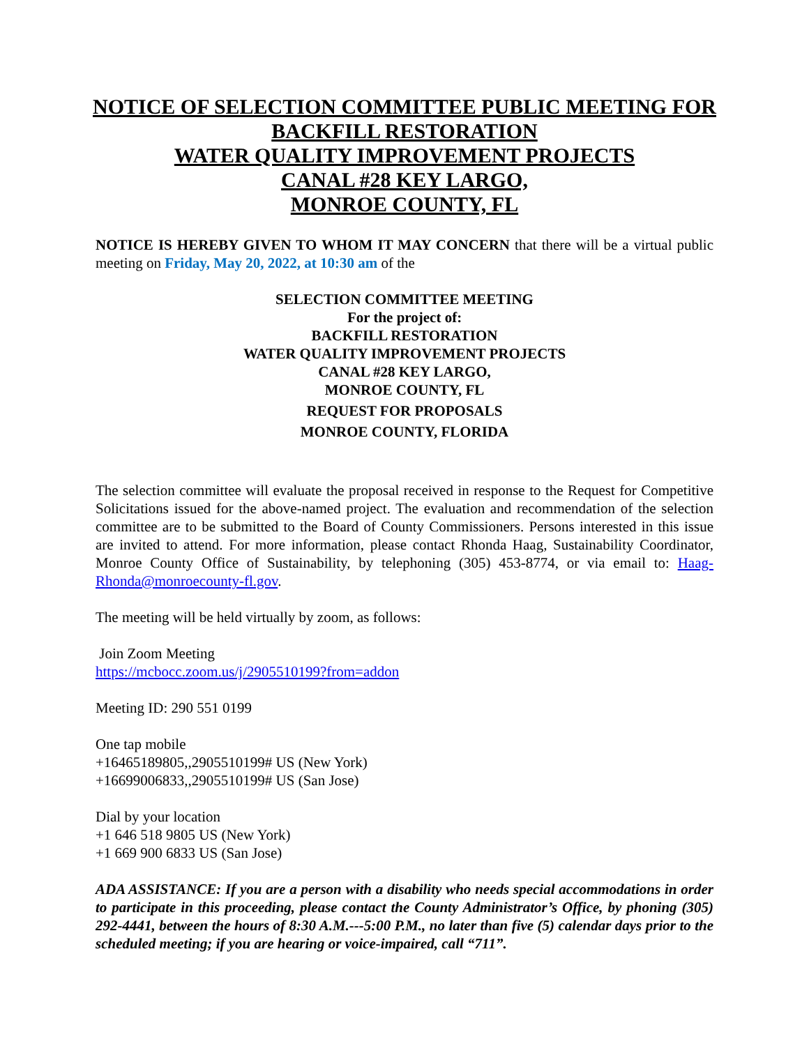NOTICE OF SELECTION COMMITTEE PUBLIC MEETING FOR
BACKFILL RESTORATION
WATER QUALITY IMPROVEMENT PROJECTS
CANAL #28 KEY LARGO,
MONROE COUNTY, FL
NOTICE IS HEREBY GIVEN TO WHOM IT MAY CONCERN that there will be a virtual public meeting on Friday, May 20, 2022, at 10:30 am of the
SELECTION COMMITTEE MEETING
For the project of:
BACKFILL RESTORATION
WATER QUALITY IMPROVEMENT PROJECTS
CANAL #28 KEY LARGO,
MONROE COUNTY, FL
REQUEST FOR PROPOSALS
MONROE COUNTY, FLORIDA
The selection committee will evaluate the proposal received in response to the Request for Competitive Solicitations issued for the above-named project. The evaluation and recommendation of the selection committee are to be submitted to the Board of County Commissioners. Persons interested in this issue are invited to attend. For more information, please contact Rhonda Haag, Sustainability Coordinator, Monroe County Office of Sustainability, by telephoning (305) 453-8774, or via email to: Haag-Rhonda@monroecounty-fl.gov.
The meeting will be held virtually by zoom, as follows:
Join Zoom Meeting
https://mcbocc.zoom.us/j/2905510199?from=addon
Meeting ID: 290 551 0199
One tap mobile
+16465189805,,2905510199# US (New York)
+16699006833,,2905510199# US (San Jose)
Dial by your location
+1 646 518 9805 US (New York)
+1 669 900 6833 US (San Jose)
ADA ASSISTANCE: If you are a person with a disability who needs special accommodations in order to participate in this proceeding, please contact the County Administrator’s Office, by phoning (305) 292-4441, between the hours of 8:30 A.M.---5:00 P.M., no later than five (5) calendar days prior to the scheduled meeting; if you are hearing or voice-impaired, call “711”.